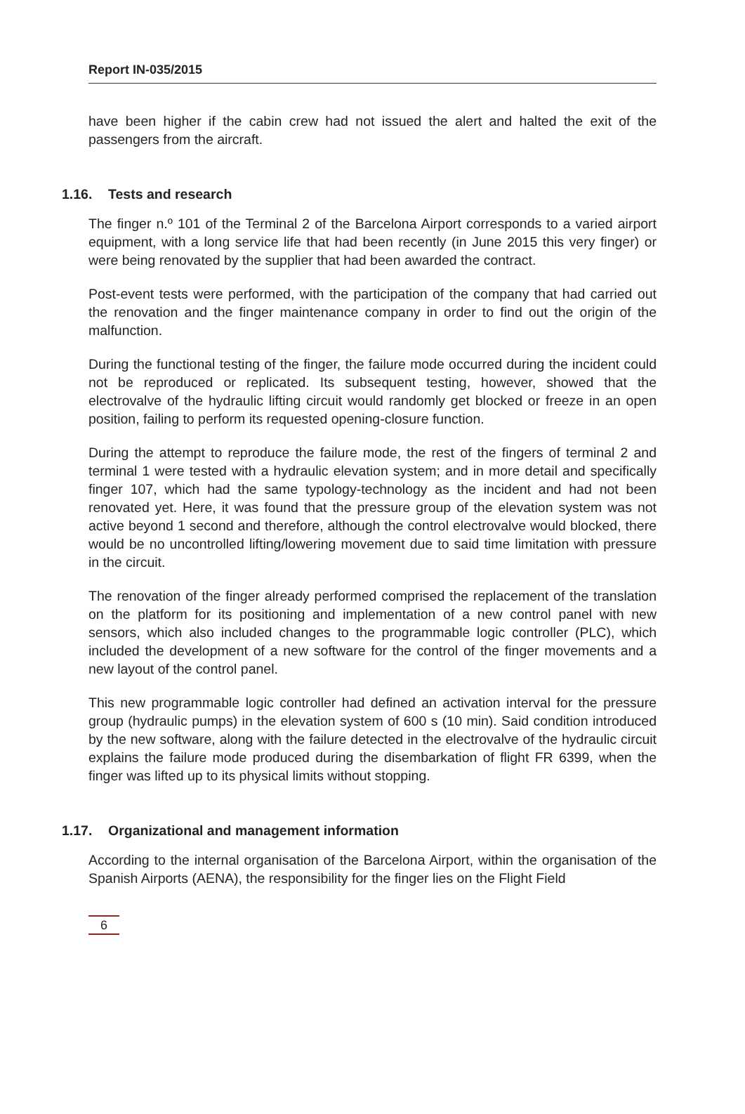Report IN-035/2015
have been higher if the cabin crew had not issued the alert and halted the exit of the passengers from the aircraft.
1.16. Tests and research
The finger n.º 101 of the Terminal 2 of the Barcelona Airport corresponds to a varied airport equipment, with a long service life that had been recently (in June 2015 this very finger) or were being renovated by the supplier that had been awarded the contract.
Post-event tests were performed, with the participation of the company that had carried out the renovation and the finger maintenance company in order to find out the origin of the malfunction.
During the functional testing of the finger, the failure mode occurred during the incident could not be reproduced or replicated. Its subsequent testing, however, showed that the electrovalve of the hydraulic lifting circuit would randomly get blocked or freeze in an open position, failing to perform its requested opening-closure function.
During the attempt to reproduce the failure mode, the rest of the fingers of terminal 2 and terminal 1 were tested with a hydraulic elevation system; and in more detail and specifically finger 107, which had the same typology-technology as the incident and had not been renovated yet. Here, it was found that the pressure group of the elevation system was not active beyond 1 second and therefore, although the control electrovalve would blocked, there would be no uncontrolled lifting/lowering movement due to said time limitation with pressure in the circuit.
The renovation of the finger already performed comprised the replacement of the translation on the platform for its positioning and implementation of a new control panel with new sensors, which also included changes to the programmable logic controller (PLC), which included the development of a new software for the control of the finger movements and a new layout of the control panel.
This new programmable logic controller had defined an activation interval for the pressure group (hydraulic pumps) in the elevation system of 600 s (10 min). Said condition introduced by the new software, along with the failure detected in the electrovalve of the hydraulic circuit explains the failure mode produced during the disembarkation of flight FR 6399, when the finger was lifted up to its physical limits without stopping.
1.17. Organizational and management information
According to the internal organisation of the Barcelona Airport, within the organisation of the Spanish Airports (AENA), the responsibility for the finger lies on the Flight Field
6